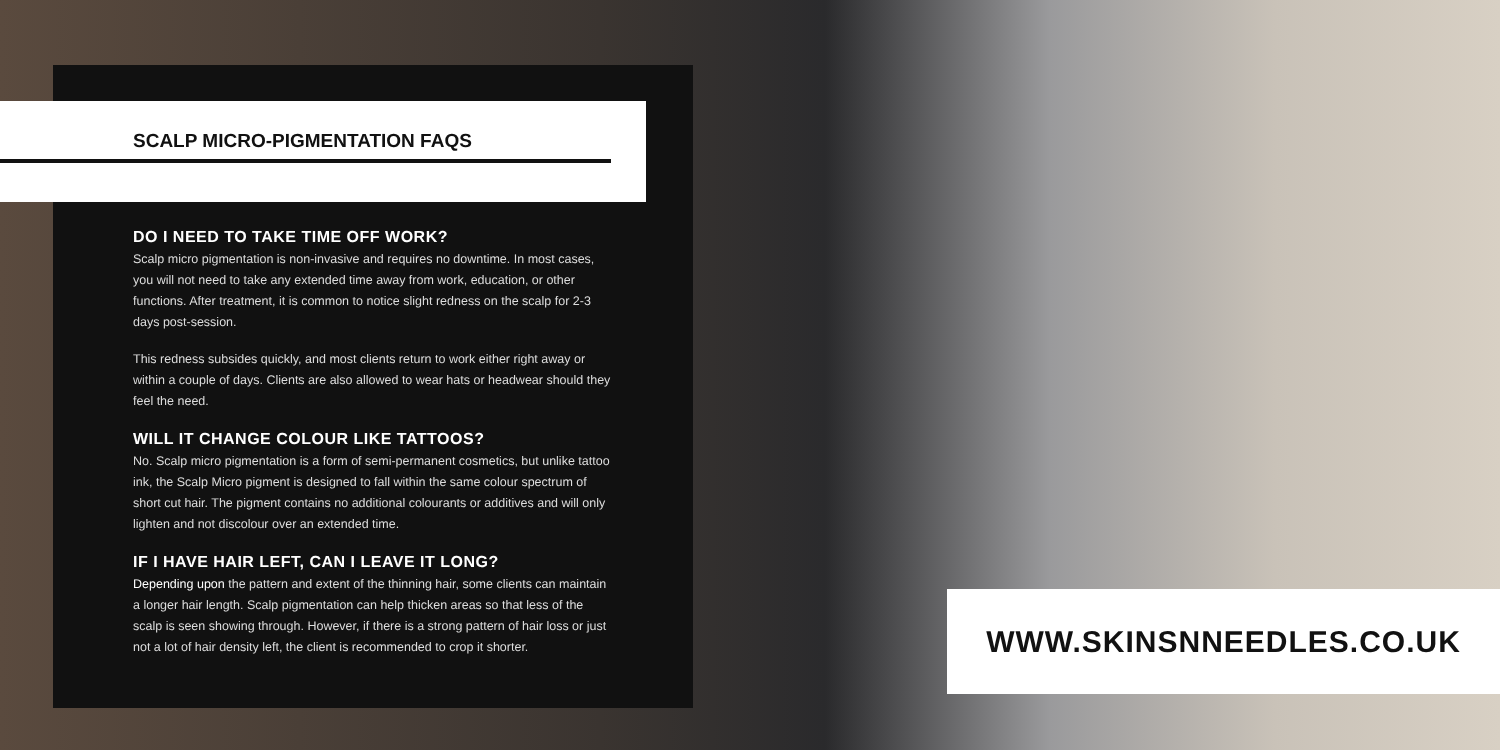SCALP MICRO-PIGMENTATION FAQS
DO I NEED TO TAKE TIME OFF WORK?
Scalp micro pigmentation is non-invasive and requires no downtime. In most cases, you will not need to take any extended time away from work, education, or other functions. After treatment, it is common to notice slight redness on the scalp for 2-3 days post-session.
This redness subsides quickly, and most clients return to work either right away or within a couple of days. Clients are also allowed to wear hats or headwear should they feel the need.
WILL IT CHANGE COLOUR LIKE TATTOOS?
No. Scalp micro pigmentation is a form of semi-permanent cosmetics, but unlike tattoo ink, the Scalp Micro pigment is designed to fall within the same colour spectrum of short cut hair. The pigment contains no additional colourants or additives and will only lighten and not discolour over an extended time.
IF I HAVE HAIR LEFT, CAN I LEAVE IT LONG?
Depending upon the pattern and extent of the thinning hair, some clients can maintain a longer hair length. Scalp pigmentation can help thicken areas so that less of the scalp is seen showing through. However, if there is a strong pattern of hair loss or just not a lot of hair density left, the client is recommended to crop it shorter.
WWW.SKINSNNEEDLES.CO.UK